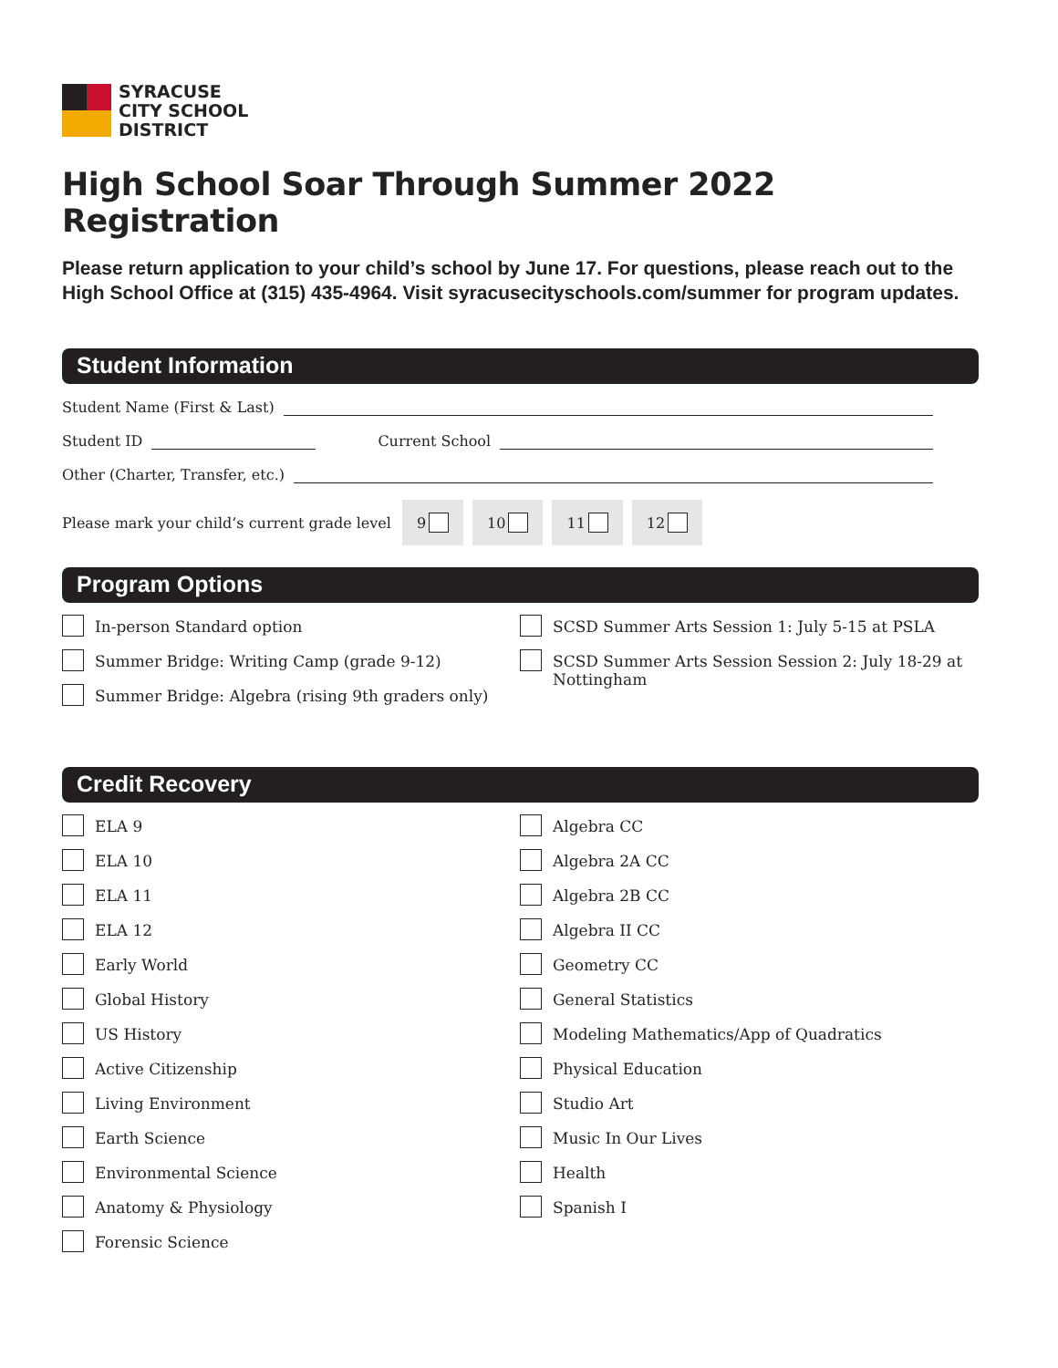SYRACUSE
CITY SCHOOL
DISTRICT
High School Soar Through Summer 2022 Registration
Please return application to your child’s school by June 17. For questions, please reach out to the High School Office at (315) 435-4964. Visit syracusecityschools.com/summer for program updates.
Student Information
Student Name (First & Last)
Student ID Current School
Other (Charter, Transfer, etc.)
Please mark your child’s current grade level
9 10 11 12
Program Options
In-person Standard option
Summer Bridge: Writing Camp (grade 9-12)
Summer Bridge: Algebra (rising 9th graders only)
SCSD Summer Arts Session 1: July 5-15 at PSLA
SCSD Summer Arts Session Session 2: July 18-29 at Nottingham
Credit Recovery
ELA 9
ELA 10
ELA 11
ELA 12
Early World
Global History
US History
Active Citizenship
Living Environment
Earth Science
Environmental Science
Anatomy & Physiology
Forensic Science
Algebra CC
Algebra 2A CC
Algebra 2B CC
Algebra II CC
Geometry CC
General Statistics
Modeling Mathematics/App of Quadratics
Physical Education
Studio Art
Music In Our Lives
Health
Spanish I